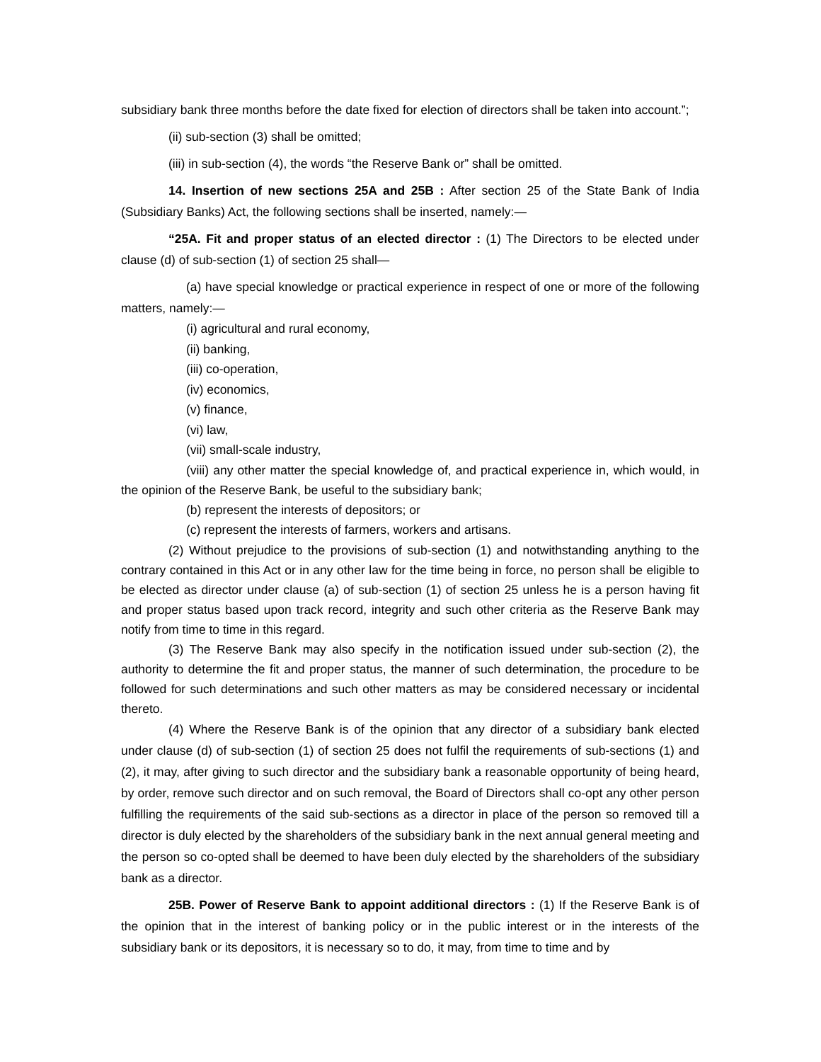subsidiary bank three months before the date fixed for election of directors shall be taken into account.”;
(ii) sub-section (3) shall be omitted;
(iii) in sub-section (4), the words “the Reserve Bank or” shall be omitted.
14. Insertion of new sections 25A and 25B : After section 25 of the State Bank of India (Subsidiary Banks) Act, the following sections shall be inserted, namely:—
“25A. Fit and proper status of an elected director : (1) The Directors to be elected under clause (d) of sub-section (1) of section 25 shall—
(a) have special knowledge or practical experience in respect of one or more of the following matters, namely:—
(i) agricultural and rural economy,
(ii) banking,
(iii) co-operation,
(iv) economics,
(v) finance,
(vi) law,
(vii) small-scale industry,
(viii) any other matter the special knowledge of, and practical experience in, which would, in the opinion of the Reserve Bank, be useful to the subsidiary bank;
(b) represent the interests of depositors; or
(c) represent the interests of farmers, workers and artisans.
(2) Without prejudice to the provisions of sub-section (1) and notwithstanding anything to the contrary contained in this Act or in any other law for the time being in force, no person shall be eligible to be elected as director under clause (a) of sub-section (1) of section 25 unless he is a person having fit and proper status based upon track record, integrity and such other criteria as the Reserve Bank may notify from time to time in this regard.
(3) The Reserve Bank may also specify in the notification issued under sub-section (2), the authority to determine the fit and proper status, the manner of such determination, the procedure to be followed for such determinations and such other matters as may be considered necessary or incidental thereto.
(4) Where the Reserve Bank is of the opinion that any director of a subsidiary bank elected under clause (d) of sub-section (1) of section 25 does not fulfil the requirements of sub-sections (1) and (2), it may, after giving to such director and the subsidiary bank a reasonable opportunity of being heard, by order, remove such director and on such removal, the Board of Directors shall co-opt any other person fulfilling the requirements of the said sub-sections as a director in place of the person so removed till a director is duly elected by the shareholders of the subsidiary bank in the next annual general meeting and the person so co-opted shall be deemed to have been duly elected by the shareholders of the subsidiary bank as a director.
25B. Power of Reserve Bank to appoint additional directors : (1) If the Reserve Bank is of the opinion that in the interest of banking policy or in the public interest or in the interests of the subsidiary bank or its depositors, it is necessary so to do, it may, from time to time and by